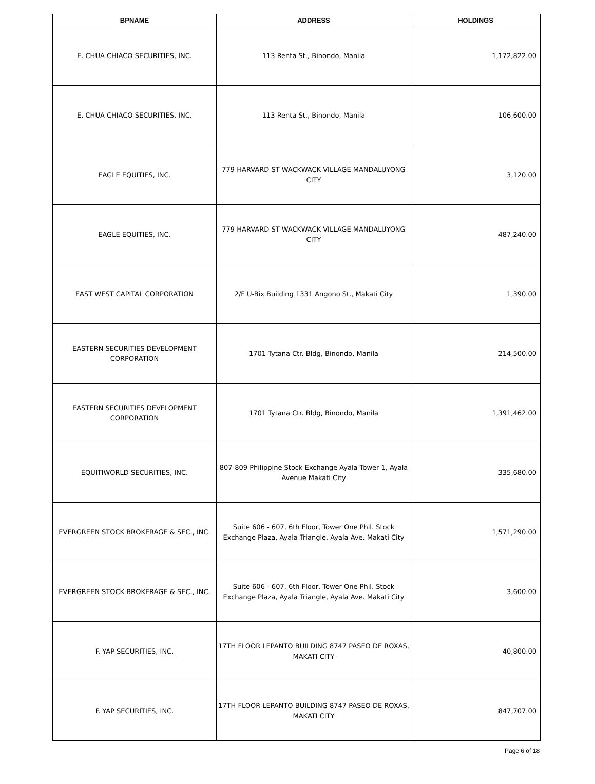| BPNAME | ADDRESS | HOLDINGS |
| --- | --- | --- |
| E. CHUA CHIACO SECURITIES, INC. | 113 Renta St., Binondo, Manila | 1,172,822.00 |
| E. CHUA CHIACO SECURITIES, INC. | 113 Renta St., Binondo, Manila | 106,600.00 |
| EAGLE EQUITIES, INC. | 779 HARVARD ST WACKWACK VILLAGE MANDALUYONG CITY | 3,120.00 |
| EAGLE EQUITIES, INC. | 779 HARVARD ST WACKWACK VILLAGE MANDALUYONG CITY | 487,240.00 |
| EAST WEST CAPITAL CORPORATION | 2/F U-Bix Building 1331 Angono St., Makati City | 1,390.00 |
| EASTERN SECURITIES DEVELOPMENT CORPORATION | 1701 Tytana Ctr. Bldg, Binondo, Manila | 214,500.00 |
| EASTERN SECURITIES DEVELOPMENT CORPORATION | 1701 Tytana Ctr. Bldg, Binondo, Manila | 1,391,462.00 |
| EQUITIWORLD SECURITIES, INC. | 807-809 Philippine Stock Exchange Ayala Tower 1, Ayala Avenue Makati City | 335,680.00 |
| EVERGREEN STOCK BROKERAGE & SEC., INC. | Suite 606 - 607, 6th Floor, Tower One Phil. Stock Exchange Plaza, Ayala Triangle, Ayala Ave. Makati City | 1,571,290.00 |
| EVERGREEN STOCK BROKERAGE & SEC., INC. | Suite 606 - 607, 6th Floor, Tower One Phil. Stock Exchange Plaza, Ayala Triangle, Ayala Ave. Makati City | 3,600.00 |
| F. YAP SECURITIES, INC. | 17TH FLOOR LEPANTO BUILDING 8747 PASEO DE ROXAS, MAKATI CITY | 40,800.00 |
| F. YAP SECURITIES, INC. | 17TH FLOOR LEPANTO BUILDING 8747 PASEO DE ROXAS, MAKATI CITY | 847,707.00 |
Page 6 of 18